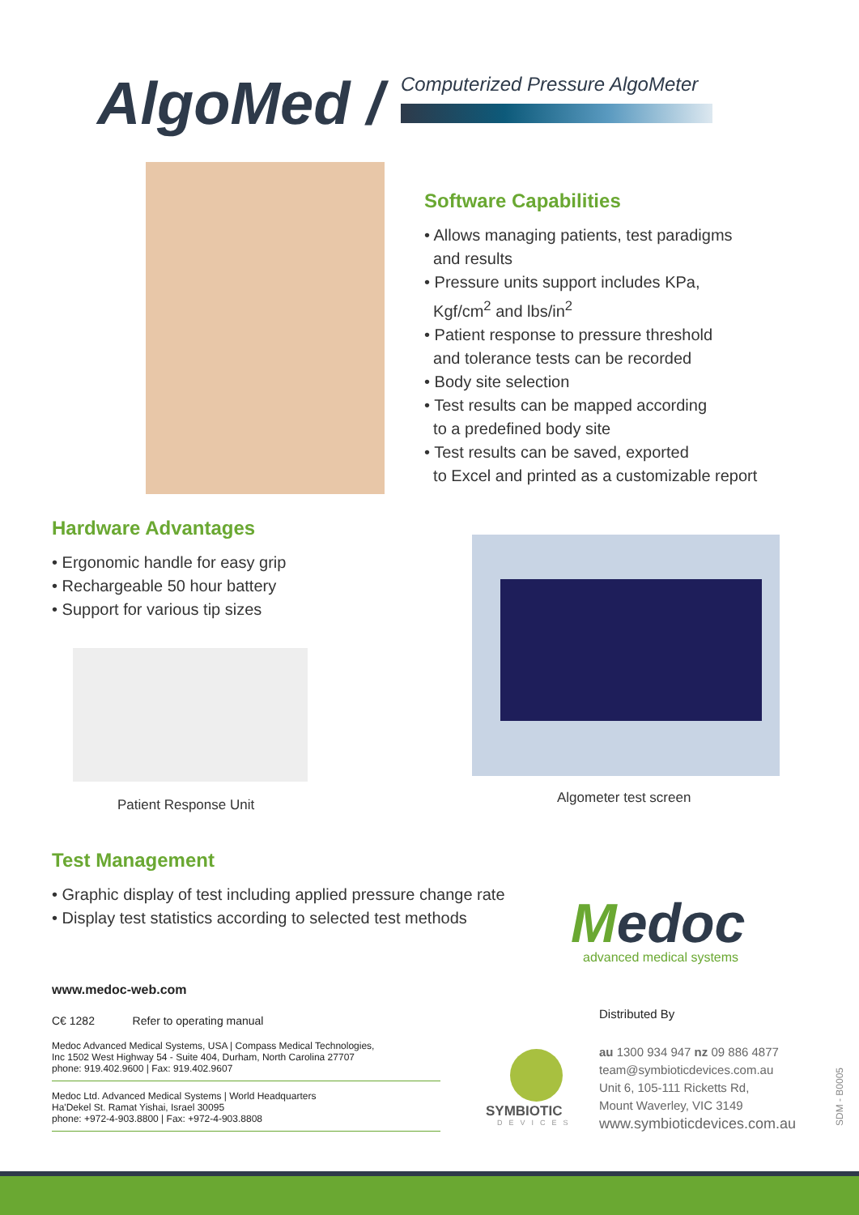AlgoMed /
Computerized Pressure AlgoMeter
Software Capabilities
• Allows managing patients, test paradigms
and results
• Pressure units support includes KPa,
Kgf/cm<sup>2</sup> and lbs/in<sup>2</sup>
• Patient response to pressure threshold
and tolerance tests can be recorded
• Body site selection
• Test results can be mapped according
to a predefined body site
• Test results can be saved, exported
to Excel and printed as a customizable report
Hardware Advantages
• Ergonomic handle for easy grip
• Rechargeable 50 hour battery
• Support for various tip sizes
Patient Response Unit Algometer test screen
Test Management
• Graphic display of test including applied pressure change rate
• Display test statistics according to selected test methods
Medoc
advanced medical systems
www.medoc-web.com
C€ 1282 Refer to operating manual
Medoc Advanced Medical Systems, USA | Compass Medical Technologies,
Inc 1502 West Highway 54 - Suite 404, Durham, North Carolina 27707
phone: 919.402.9600 | Fax: 919.402.9607
Medoc Ltd. Advanced Medical Systems | World Headquarters
Ha'Dekel St. Ramat Yishai, Israel 30095
phone: +972-4-903.8800 | Fax: +972-4-903.8808
SYMBIOTIC
DEVICES
Distributed By
au 1300 934 947 nz 09 886 4877
team@symbioticdevices.com.au
Unit 6, 105-111 Ricketts Rd,
Mount Waverley, VIC 3149
www.symbioticdevices.com.au
SDM - B0005